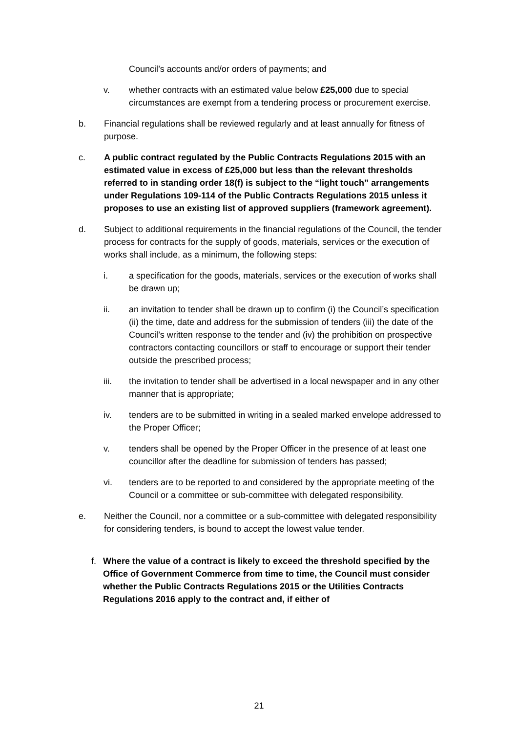Council’s accounts and/or orders of payments; and
v. whether contracts with an estimated value below £25,000 due to special circumstances are exempt from a tendering process or procurement exercise.
b. Financial regulations shall be reviewed regularly and at least annually for fitness of purpose.
c. A public contract regulated by the Public Contracts Regulations 2015 with an estimated value in excess of £25,000 but less than the relevant thresholds referred to in standing order 18(f) is subject to the “light touch” arrangements under Regulations 109-114 of the Public Contracts Regulations 2015 unless it proposes to use an existing list of approved suppliers (framework agreement).
d. Subject to additional requirements in the financial regulations of the Council, the tender process for contracts for the supply of goods, materials, services or the execution of works shall include, as a minimum, the following steps:
i. a specification for the goods, materials, services or the execution of works shall be drawn up;
ii. an invitation to tender shall be drawn up to confirm (i) the Council’s specification (ii) the time, date and address for the submission of tenders (iii) the date of the Council’s written response to the tender and (iv) the prohibition on prospective contractors contacting councillors or staff to encourage or support their tender outside the prescribed process;
iii. the invitation to tender shall be advertised in a local newspaper and in any other manner that is appropriate;
iv. tenders are to be submitted in writing in a sealed marked envelope addressed to the Proper Officer;
v. tenders shall be opened by the Proper Officer in the presence of at least one councillor after the deadline for submission of tenders has passed;
vi. tenders are to be reported to and considered by the appropriate meeting of the Council or a committee or sub-committee with delegated responsibility.
e. Neither the Council, nor a committee or a sub-committee with delegated responsibility for considering tenders, is bound to accept the lowest value tender.
f. Where the value of a contract is likely to exceed the threshold specified by the Office of Government Commerce from time to time, the Council must consider whether the Public Contracts Regulations 2015 or the Utilities Contracts Regulations 2016 apply to the contract and, if either of
21